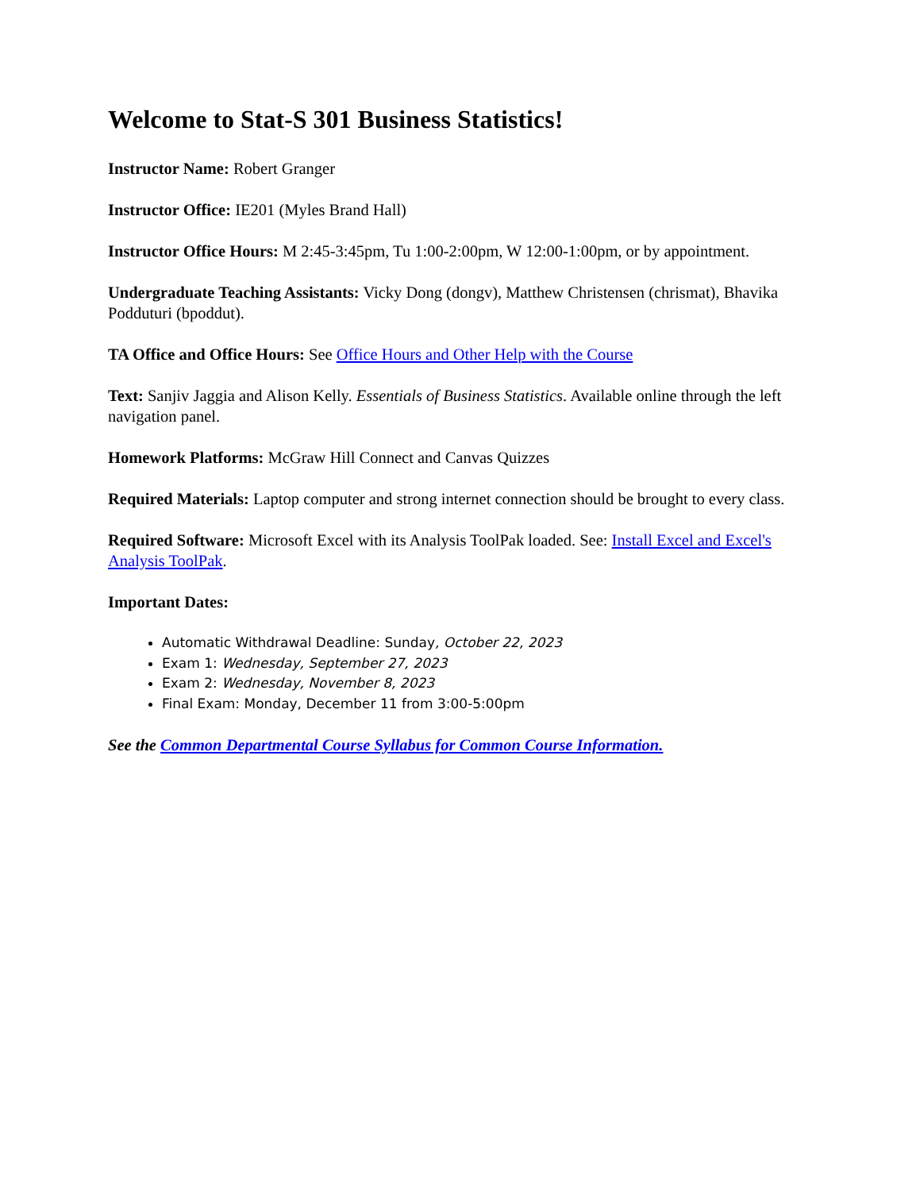Welcome to Stat-S 301 Business Statistics!
Instructor Name: Robert Granger
Instructor Office: IE201 (Myles Brand Hall)
Instructor Office Hours: M 2:45-3:45pm, Tu 1:00-2:00pm, W 12:00-1:00pm, or by appointment.
Undergraduate Teaching Assistants: Vicky Dong (dongv), Matthew Christensen (chrismat), Bhavika Podduturi (bpoddut).
TA Office and Office Hours: See Office Hours and Other Help with the Course
Text: Sanjiv Jaggia and Alison Kelly. Essentials of Business Statistics. Available online through the left navigation panel.
Homework Platforms: McGraw Hill Connect and Canvas Quizzes
Required Materials: Laptop computer and strong internet connection should be brought to every class.
Required Software: Microsoft Excel with its Analysis ToolPak loaded. See: Install Excel and Excel's Analysis ToolPak.
Important Dates:
Automatic Withdrawal Deadline: Sunday, October 22, 2023
Exam 1: Wednesday, September 27, 2023
Exam 2: Wednesday, November 8, 2023
Final Exam: Monday, December 11 from 3:00-5:00pm
See the Common Departmental Course Syllabus for Common Course Information.